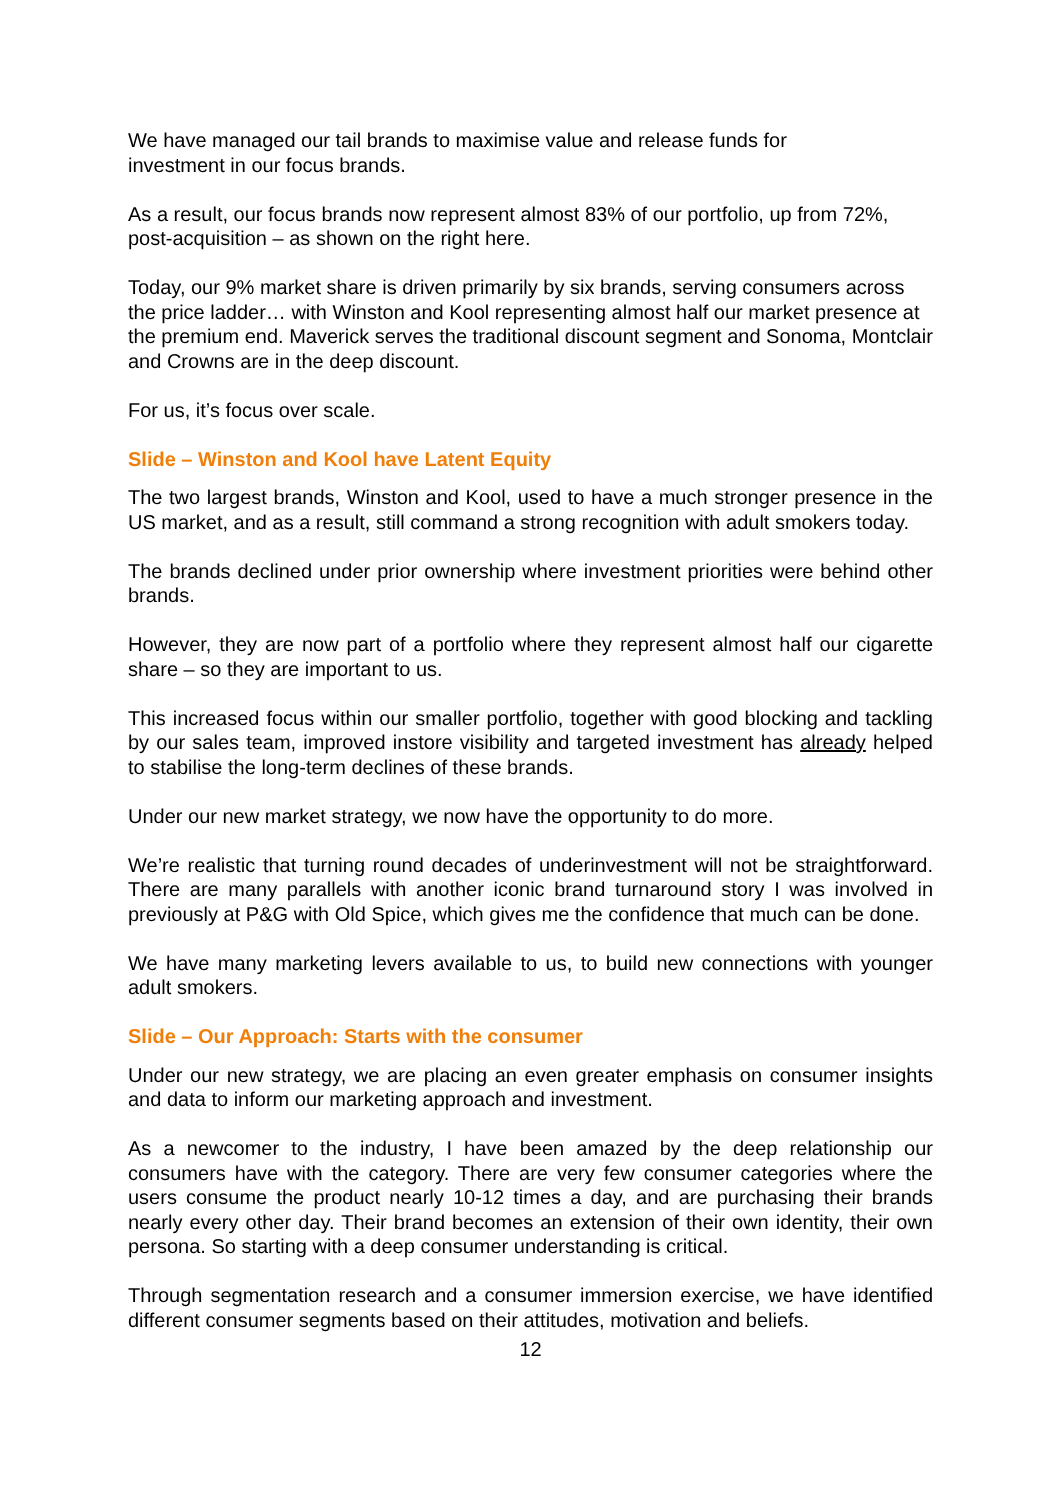We have managed our tail brands to maximise value and release funds for investment in our focus brands.
As a result, our focus brands now represent almost 83% of our portfolio, up from 72%, post-acquisition – as shown on the right here.
Today, our 9% market share is driven primarily by six brands, serving consumers across the price ladder… with Winston and Kool representing almost half our market presence at the premium end. Maverick serves the traditional discount segment and Sonoma, Montclair and Crowns are in the deep discount.
For us, it’s focus over scale.
Slide – Winston and Kool have Latent Equity
The two largest brands, Winston and Kool, used to have a much stronger presence in the US market, and as a result, still command a strong recognition with adult smokers today.
The brands declined under prior ownership where investment priorities were behind other brands.
However, they are now part of a portfolio where they represent almost half our cigarette share – so they are important to us.
This increased focus within our smaller portfolio, together with good blocking and tackling by our sales team, improved instore visibility and targeted investment has already helped to stabilise the long-term declines of these brands.
Under our new market strategy, we now have the opportunity to do more.
We’re realistic that turning round decades of underinvestment will not be straightforward. There are many parallels with another iconic brand turnaround story I was involved in previously at P&G with Old Spice, which gives me the confidence that much can be done.
We have many marketing levers available to us, to build new connections with younger adult smokers.
Slide – Our Approach: Starts with the consumer
Under our new strategy, we are placing an even greater emphasis on consumer insights and data to inform our marketing approach and investment.
As a newcomer to the industry, I have been amazed by the deep relationship our consumers have with the category. There are very few consumer categories where the users consume the product nearly 10-12 times a day, and are purchasing their brands nearly every other day. Their brand becomes an extension of their own identity, their own persona. So starting with a deep consumer understanding is critical.
Through segmentation research and a consumer immersion exercise, we have identified different consumer segments based on their attitudes, motivation and beliefs.
12